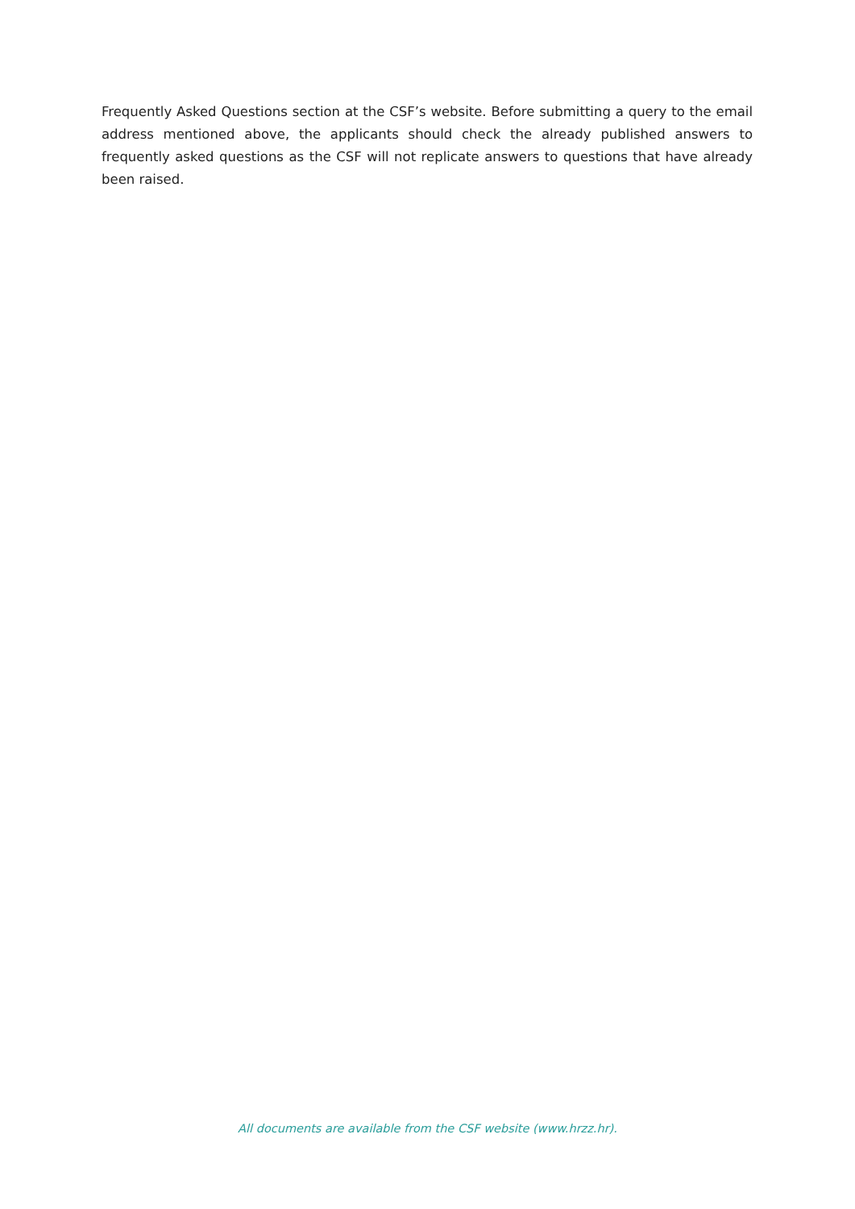Frequently Asked Questions section at the CSF’s website. Before submitting a query to the email address mentioned above, the applicants should check the already published answers to frequently asked questions as the CSF will not replicate answers to questions that have already been raised.
All documents are available from the CSF website (www.hrzz.hr).